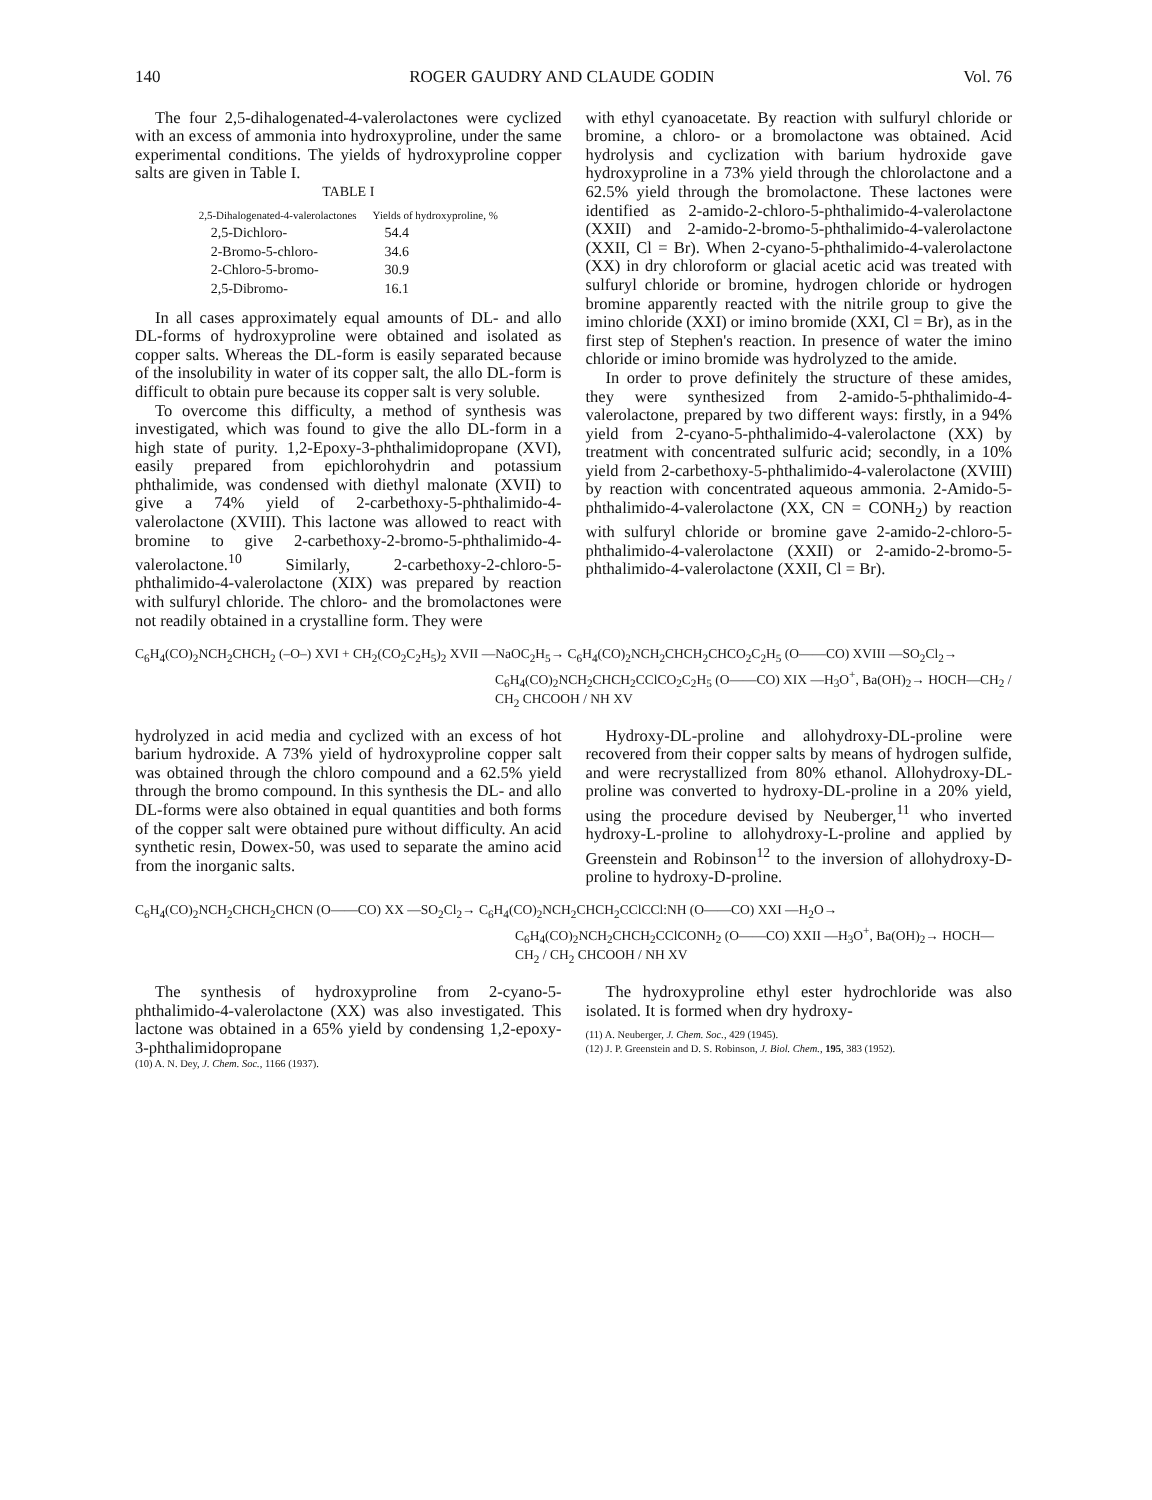140 ROGER GAUDRY AND CLAUDE GODIN Vol. 76
The four 2,5-dihalogenated-4-valerolactones were cyclized with an excess of ammonia into hydroxyproline, under the same experimental conditions. The yields of hydroxyproline copper salts are given in Table I.
TABLE I
| 2,5-Dihalogenated-4-valerolactones | Yields of hydroxyproline, % |
| --- | --- |
| 2,5-Dichloro- | 54.4 |
| 2-Bromo-5-chloro- | 34.6 |
| 2-Chloro-5-bromo- | 30.9 |
| 2,5-Dibromo- | 16.1 |
In all cases approximately equal amounts of DL- and allo DL-forms of hydroxyproline were obtained and isolated as copper salts. Whereas the DL-form is easily separated because of the insolubility in water of its copper salt, the allo DL-form is difficult to obtain pure because its copper salt is very soluble.
To overcome this difficulty, a method of synthesis was investigated, which was found to give the allo DL-form in a high state of purity. 1,2-Epoxy-3-phthalimidopropane (XVI), easily prepared from epichlorohydrin and potassium phthalimide, was condensed with diethyl malonate (XVII) to give a 74% yield of 2-carbethoxy-5-phthalimido-4-valerolactone (XVIII). This lactone was allowed to react with bromine to give 2-carbethoxy-2-bromo-5-phthalimido-4-valerolactone.<sup>10</sup> Similarly, 2-carbethoxy-2-chloro-5-phthalimido-4-valerolactone (XIX) was prepared by reaction with sulfuryl chloride. The chloro- and the bromolactones were not readily obtained in a crystalline form. They were
with ethyl cyanoacetate. By reaction with sulfuryl chloride or bromine, a chloro- or a bromolactone was obtained. Acid hydrolysis and cyclization with barium hydroxide gave hydroxyproline in a 73% yield through the chlorolactone and a 62.5% yield through the bromolactone. These lactones were identified as 2-amido-2-chloro-5-phthalimido-4-valerolactone (XXII) and 2-amido-2-bromo-5-phthalimido-4-valerolactone (XXII, Cl = Br). When 2-cyano-5-phthalimido-4-valerolactone (XX) in dry chloroform or glacial acetic acid was treated with sulfuryl chloride or bromine, hydrogen chloride or hydrogen bromine apparently reacted with the nitrile group to give the imino chloride (XXI) or imino bromide (XXI, Cl = Br), as in the first step of Stephen's reaction. In presence of water the imino chloride or imino bromide was hydrolyzed to the amide.
In order to prove definitely the structure of these amides, they were synthesized from 2-amido-5-phthalimido-4-valerolactone, prepared by two different ways: firstly, in a 94% yield from 2-cyano-5-phthalimido-4-valerolactone (XX) by treatment with concentrated sulfuric acid; secondly, in a 10% yield from 2-carbethoxy-5-phthalimido-4-valerolactone (XVIII) by reaction with concentrated aqueous ammonia. 2-Amido-5-phthalimido-4-valerolactone (XX, CN = CONH<sub>2</sub>) by reaction with sulfuryl chloride or bromine gave 2-amido-2-chloro-5-phthalimido-4-valerolactone (XXII) or 2-amido-2-bromo-5-phthalimido-4-valerolactone (XXII, Cl = Br).
C<sub>6</sub>H<sub>4</sub>(CO)<sub>2</sub>NCH<sub>2</sub>CHCH<sub>2</sub> (–O–) XVI + CH<sub>2</sub>(CO<sub>2</sub>C<sub>2</sub>H<sub>5</sub>)<sub>2</sub> XVII —NaOC<sub>2</sub>H<sub>5</sub>→ C<sub>6</sub>H<sub>4</sub>(CO)<sub>2</sub>NCH<sub>2</sub>CHCH<sub>2</sub>CHCO<sub>2</sub>C<sub>2</sub>H<sub>5</sub> (O——CO) XVIII —SO<sub>2</sub>Cl<sub>2</sub>→
C<sub>6</sub>H<sub>4</sub>(CO)<sub>2</sub>NCH<sub>2</sub>CHCH<sub>2</sub>CClCO<sub>2</sub>C<sub>2</sub>H<sub>5</sub> (O——CO) XIX —H<sub>3</sub>O<sup>+</sup>, Ba(OH)<sub>2</sub>→ HOCH—CH<sub>2</sub> / CH<sub>2</sub> CHCOOH / NH XV
hydrolyzed in acid media and cyclized with an excess of hot barium hydroxide. A 73% yield of hydroxyproline copper salt was obtained through the chloro compound and a 62.5% yield through the bromo compound. In this synthesis the DL- and allo DL-forms were also obtained in equal quantities and both forms of the copper salt were obtained pure without difficulty. An acid synthetic resin, Dowex-50, was used to separate the amino acid from the inorganic salts.
Hydroxy-DL-proline and allohydroxy-DL-proline were recovered from their copper salts by means of hydrogen sulfide, and were recrystallized from 80% ethanol. Allohydroxy-DL-proline was converted to hydroxy-DL-proline in a 20% yield, using the procedure devised by Neuberger,<sup>11</sup> who inverted hydroxy-L-proline to allohydroxy-L-proline and applied by Greenstein and Robinson<sup>12</sup> to the inversion of allohydroxy-D-proline to hydroxy-D-proline.
C<sub>6</sub>H<sub>4</sub>(CO)<sub>2</sub>NCH<sub>2</sub>CHCH<sub>2</sub>CHCN (O——CO) XX —SO<sub>2</sub>Cl<sub>2</sub>→ C<sub>6</sub>H<sub>4</sub>(CO)<sub>2</sub>NCH<sub>2</sub>CHCH<sub>2</sub>CClCCl:NH (O——CO) XXI —H<sub>2</sub>O→
C<sub>6</sub>H<sub>4</sub>(CO)<sub>2</sub>NCH<sub>2</sub>CHCH<sub>2</sub>CClCONH<sub>2</sub> (O——CO) XXII —H<sub>3</sub>O<sup>+</sup>, Ba(OH)<sub>2</sub>→ HOCH—CH<sub>2</sub> / CH<sub>2</sub> CHCOOH / NH XV
The synthesis of hydroxyproline from 2-cyano-5-phthalimido-4-valerolactone (XX) was also investigated. This lactone was obtained in a 65% yield by condensing 1,2-epoxy-3-phthalimidopropane
(10) A. N. Dey, J. Chem. Soc., 1166 (1937).
The hydroxyproline ethyl ester hydrochloride was also isolated. It is formed when dry hydroxy-
(11) A. Neuberger, J. Chem. Soc., 429 (1945).
(12) J. P. Greenstein and D. S. Robinson, J. Biol. Chem., 195, 383 (1952).